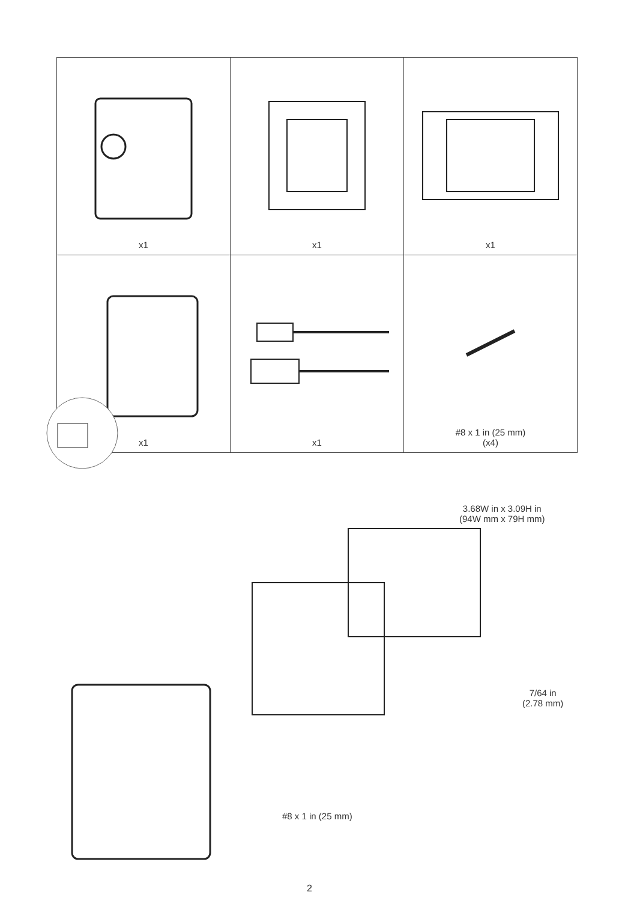| x1 | x1 | x1 |
| x1 | x1 | #8 x 1 in (25 mm) (x4) |
3.68W in x 3.09H in
(94W mm x 79H mm)
7/64 in
(2.78 mm)
#8 x 1 in (25 mm)
2